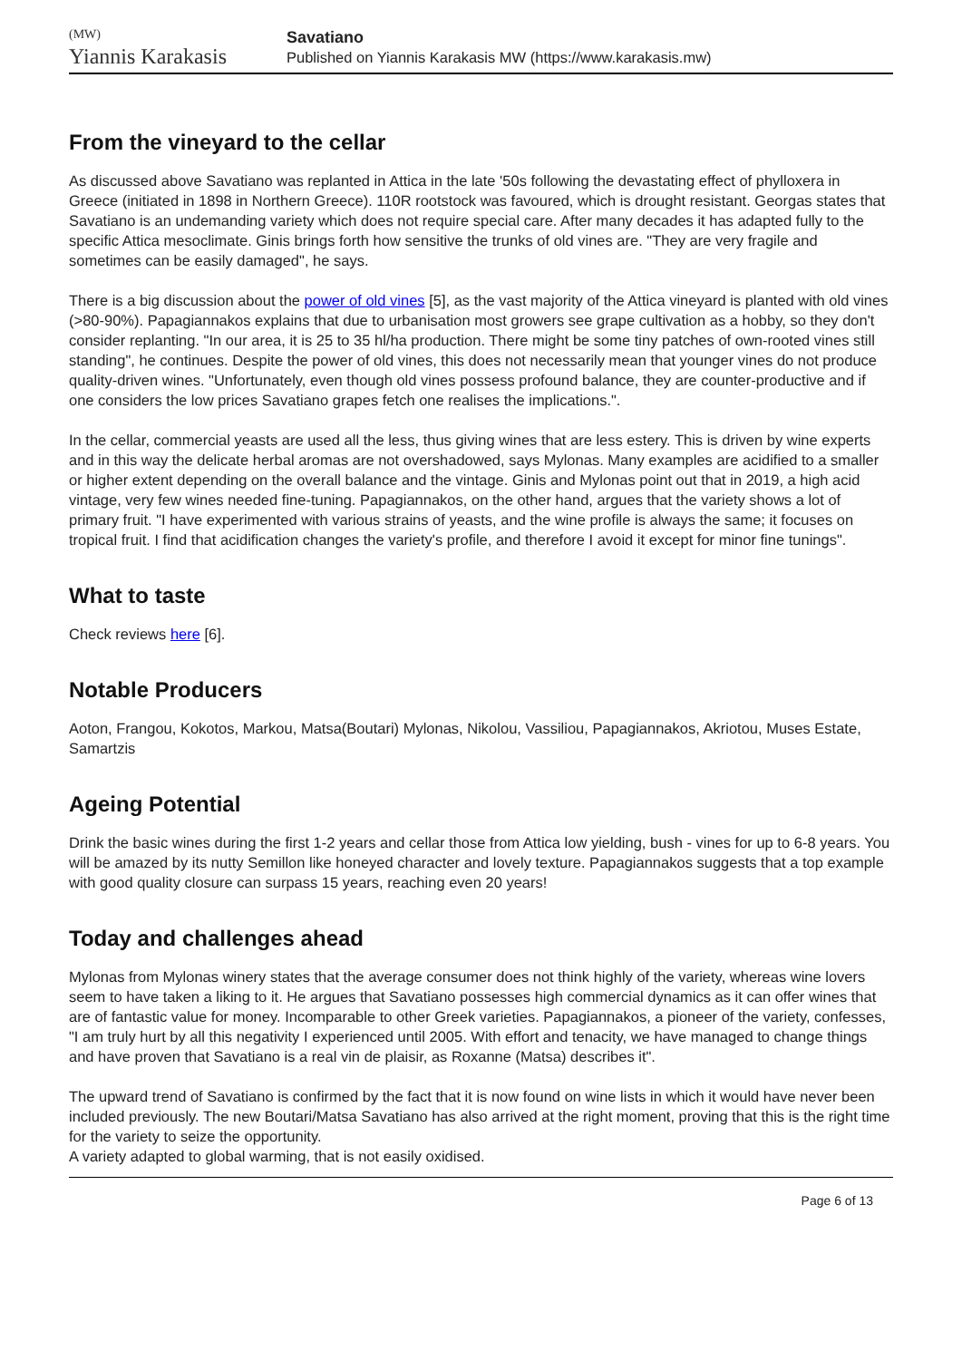(MW)
Yiannis Karakasis
Savatiano
Published on Yiannis Karakasis MW (https://www.karakasis.mw)
From the vineyard to the cellar
As discussed above Savatiano was replanted in Attica in the late '50s following the devastating effect of phylloxera in Greece (initiated in 1898 in Northern Greece). 110R rootstock was favoured, which is drought resistant. Georgas states that Savatiano is an undemanding variety which does not require special care. After many decades it has adapted fully to the specific Attica mesoclimate. Ginis brings forth how sensitive the trunks of old vines are. "They are very fragile and sometimes can be easily damaged", he says.
There is a big discussion about the power of old vines [5], as the vast majority of the Attica vineyard is planted with old vines (>80-90%). Papagiannakos explains that due to urbanisation most growers see grape cultivation as a hobby, so they don't consider replanting. "In our area, it is 25 to 35 hl/ha production. There might be some tiny patches of own-rooted vines still standing", he continues. Despite the power of old vines, this does not necessarily mean that younger vines do not produce quality-driven wines. "Unfortunately, even though old vines possess profound balance, they are counter-productive and if one considers the low prices Savatiano grapes fetch one realises the implications.".
In the cellar, commercial yeasts are used all the less, thus giving wines that are less estery. This is driven by wine experts and in this way the delicate herbal aromas are not overshadowed, says Mylonas. Many examples are acidified to a smaller or higher extent depending on the overall balance and the vintage. Ginis and Mylonas point out that in 2019, a high acid vintage, very few wines needed fine-tuning. Papagiannakos, on the other hand, argues that the variety shows a lot of primary fruit. "I have experimented with various strains of yeasts, and the wine profile is always the same; it focuses on tropical fruit. I find that acidification changes the variety's profile, and therefore I avoid it except for minor fine tunings".
What to taste
Check reviews here [6].
Notable Producers
Aoton, Frangou, Kokotos, Markou, Matsa(Boutari) Mylonas, Nikolou, Vassiliou, Papagiannakos, Akriotou, Muses Estate, Samartzis
Ageing Potential
Drink the basic wines during the first 1-2 years and cellar those from Attica low yielding, bush - vines for up to 6-8 years. You will be amazed by its nutty Semillon like honeyed character and lovely texture. Papagiannakos suggests that a top example with good quality closure can surpass 15 years, reaching even 20 years!
Today and challenges ahead
Mylonas from Mylonas winery states that the average consumer does not think highly of the variety, whereas wine lovers seem to have taken a liking to it. He argues that Savatiano possesses high commercial dynamics as it can offer wines that are of fantastic value for money. Incomparable to other Greek varieties. Papagiannakos, a pioneer of the variety, confesses, "I am truly hurt by all this negativity I experienced until 2005. With effort and tenacity, we have managed to change things and have proven that Savatiano is a real vin de plaisir, as Roxanne (Matsa) describes it".
The upward trend of Savatiano is confirmed by the fact that it is now found on wine lists in which it would have never been included previously. The new Boutari/Matsa Savatiano has also arrived at the right moment, proving that this is the right time for the variety to seize the opportunity.
A variety adapted to global warming, that is not easily oxidised.
Page 6 of 13